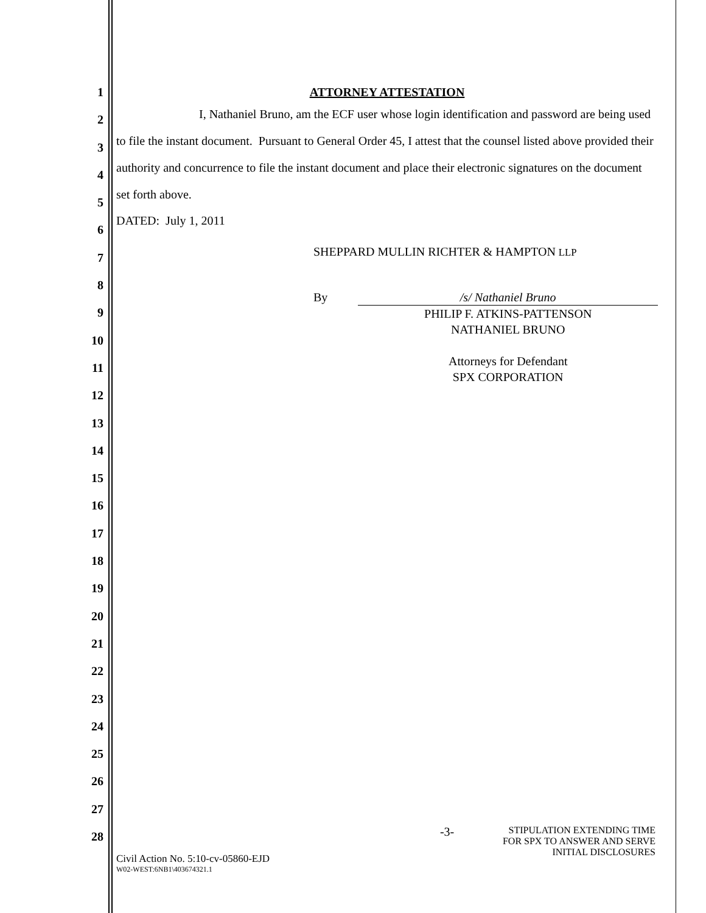1
2
3
4
5
6
7
8
9
10
11
12
13
14
15
16
17
18
19
20
21
22
23
24
25
26
27
28
ATTORNEY ATTESTATION
I, Nathaniel Bruno, am the ECF user whose login identification and password are being used to file the instant document. Pursuant to General Order 45, I attest that the counsel listed above provided their authority and concurrence to file the instant document and place their electronic signatures on the document set forth above.
DATED: July 1, 2011
SHEPPARD MULLIN RICHTER & HAMPTON LLP
By /s/ Nathaniel Bruno
PHILIP F. ATKINS-PATTENSON
NATHANIEL BRUNO
Attorneys for Defendant
SPX CORPORATION
Civil Action No. 5:10-cv-05860-EJD
W02-WEST:6NB1\403674321.1
-3-
STIPULATION EXTENDING TIME
FOR SPX TO ANSWER AND SERVE
INITIAL DISCLOSURES